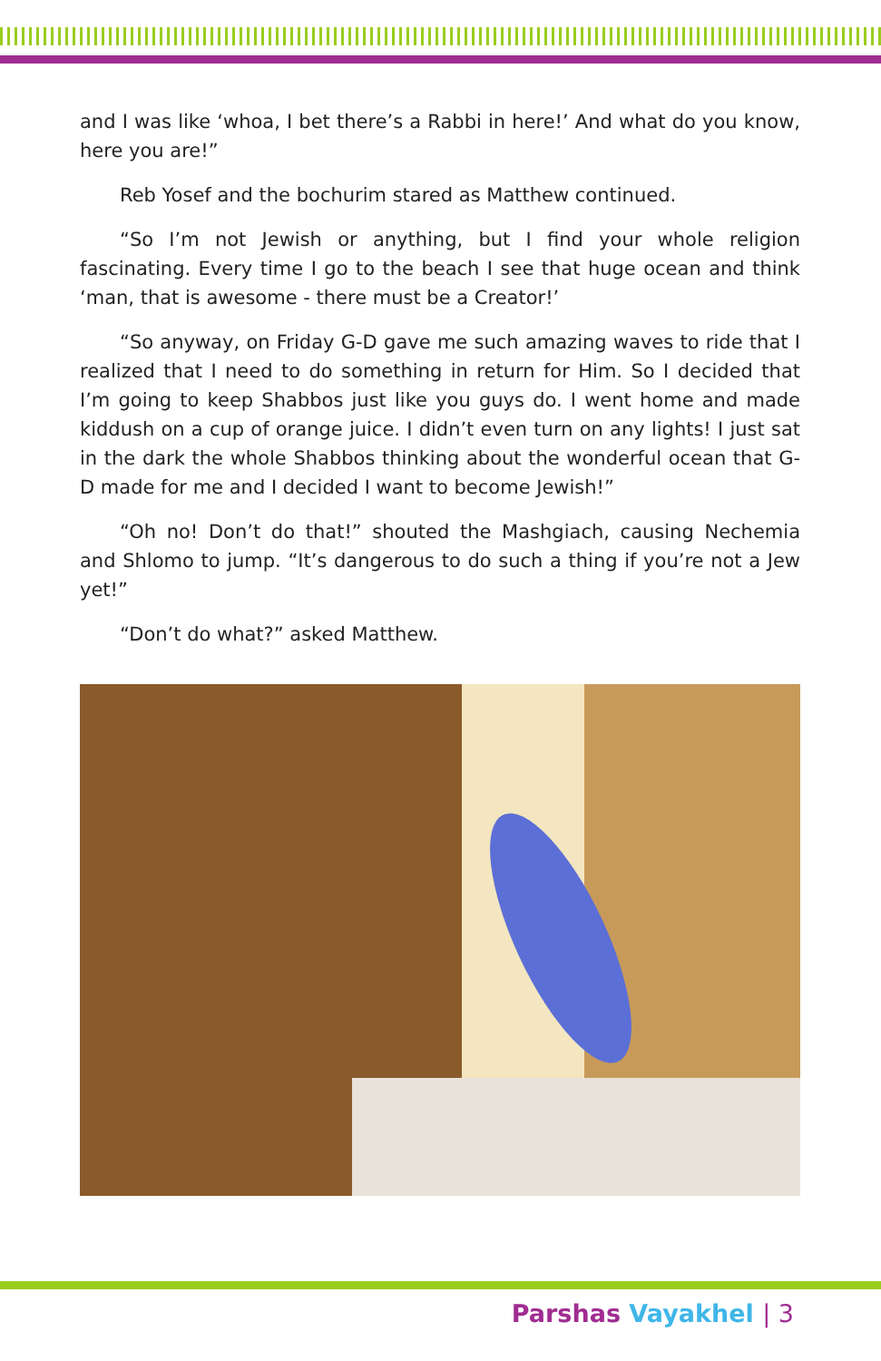and I was like ‘whoa, I bet there’s a Rabbi in here!’ And what do you know, here you are!”
Reb Yosef and the bochurim stared as Matthew continued.
“So I’m not Jewish or anything, but I find your whole religion fascinating. Every time I go to the beach I see that huge ocean and think ‘man, that is awesome - there must be a Creator!’
“So anyway, on Friday G-D gave me such amazing waves to ride that I realized that I need to do something in return for Him. So I decided that I’m going to keep Shabbos just like you guys do. I went home and made kiddush on a cup of orange juice. I didn’t even turn on any lights! I just sat in the dark the whole Shabbos thinking about the wonderful ocean that G-D made for me and I decided I want to become Jewish!”
“Oh no! Don’t do that!” shouted the Mashgiach, causing Nechemia and Shlomo to jump. “It’s dangerous to do such a thing if you’re not a Jew yet!”
“Don’t do what?” asked Matthew.
Parshas Vayakhel | 3